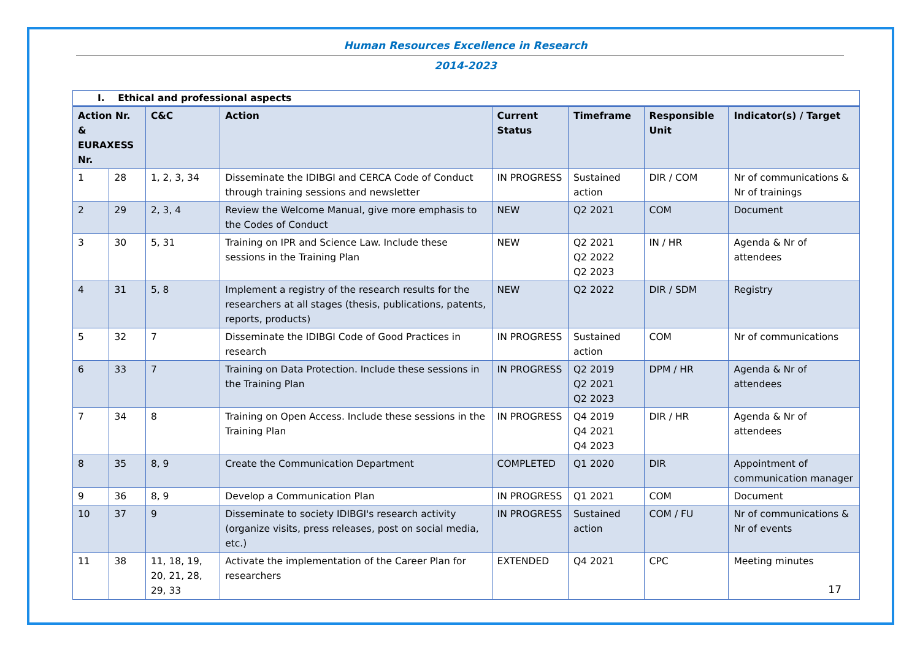Human Resources Excellence in Research
2014-2023
| I. Ethical and professional aspects | | | | | | | |
| Action Nr. & EURAXESS Nr. | | C&C | Action | Current Status | Timeframe | Responsible Unit | Indicator(s) / Target |
| 1 | 28 | 1, 2, 3, 34 | Disseminate the IDIBGI and CERCA Code of Conduct through training sessions and newsletter | IN PROGRESS | Sustained action | DIR / COM | Nr of communications & Nr of trainings |
| 2 | 29 | 2, 3, 4 | Review the Welcome Manual, give more emphasis to the Codes of Conduct | NEW | Q2 2021 | COM | Document |
| 3 | 30 | 5, 31 | Training on IPR and Science Law. Include these sessions in the Training Plan | NEW | Q2 2021 Q2 2022 Q2 2023 | IN / HR | Agenda & Nr of attendees |
| 4 | 31 | 5, 8 | Implement a registry of the research results for the researchers at all stages (thesis, publications, patents, reports, products) | NEW | Q2 2022 | DIR / SDM | Registry |
| 5 | 32 | 7 | Disseminate the IDIBGI Code of Good Practices in research | IN PROGRESS | Sustained action | COM | Nr of communications |
| 6 | 33 | 7 | Training on Data Protection. Include these sessions in the Training Plan | IN PROGRESS | Q2 2019 Q2 2021 Q2 2023 | DPM / HR | Agenda & Nr of attendees |
| 7 | 34 | 8 | Training on Open Access. Include these sessions in the Training Plan | IN PROGRESS | Q4 2019 Q4 2021 Q4 2023 | DIR / HR | Agenda & Nr of attendees |
| 8 | 35 | 8, 9 | Create the Communication Department | COMPLETED | Q1 2020 | DIR | Appointment of communication manager |
| 9 | 36 | 8, 9 | Develop a Communication Plan | IN PROGRESS | Q1 2021 | COM | Document |
| 10 | 37 | 9 | Disseminate to society IDIBGI's research activity (organize visits, press releases, post on social media, etc.) | IN PROGRESS | Sustained action | COM / FU | Nr of communications & Nr of events |
| 11 | 38 | 11, 18, 19, 20, 21, 28, 29, 33 | Activate the implementation of the Career Plan for researchers | EXTENDED | Q4 2021 | CPC | Meeting minutes |
17